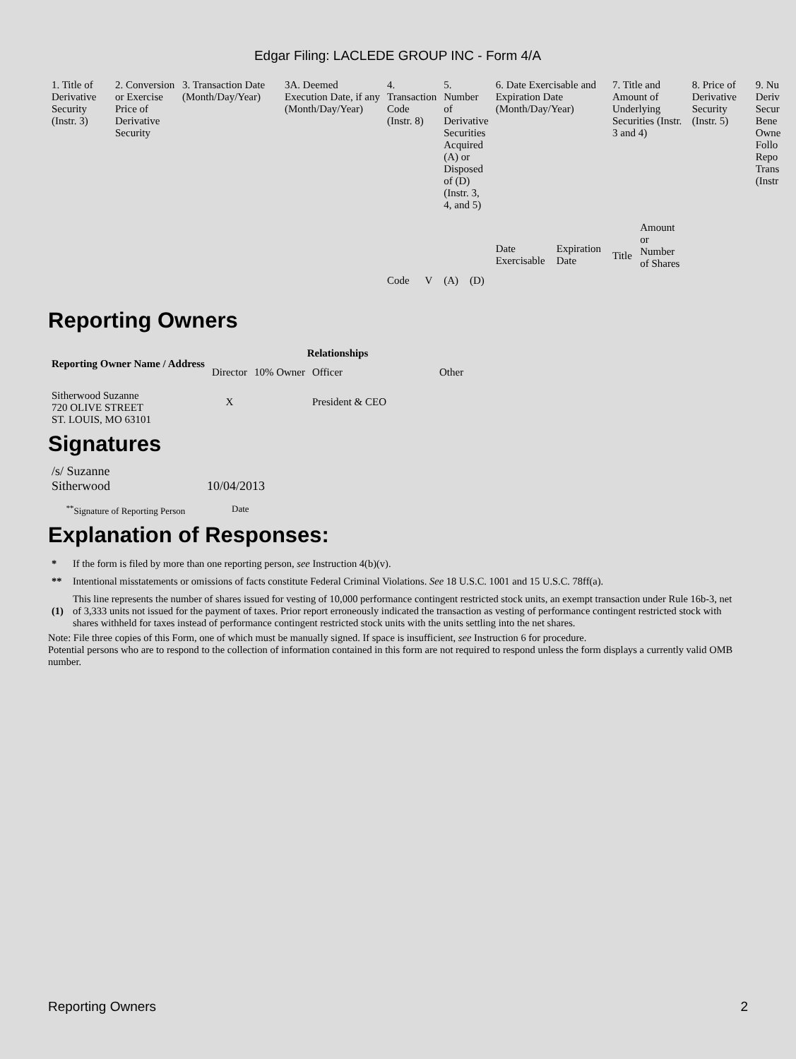Edgar Filing: LACLEDE GROUP INC - Form 4/A
| 1. Title of Derivative Security (Instr. 3) | 2. Conversion or Exercise Price of Derivative Security | 3. Transaction Date (Month/Day/Year) | 3A. Deemed Execution Date, if any (Month/Day/Year) | 4. Transaction Code (Instr. 8) | | 5. Number of Derivative Securities Acquired (A) or Disposed of (D) (Instr. 3, 4, and 5) | | 6. Date Exercisable and Expiration Date (Month/Day/Year) | | 7. Title and Amount of Underlying Securities (Instr. 3 and 4) | | 8. Price of Derivative Security (Instr. 5) | 9. Nu Deriv Secur Bene Owne Follo Repo Trans (Instr |
| | | | | Code | V | (A) | (D) | Date Exercisable | Expiration Date | Title | Amount or Number of Shares | | |
Reporting Owners
| Reporting Owner Name / Address | Relationships | | | |
| --- | --- | --- | --- | --- |
| | Director | 10% Owner | Officer | Other |
| Sitherwood Suzanne 720 OLIVE STREET ST. LOUIS, MO 63101 | X | | President & CEO | |
Signatures
| /s/ Suzanne Sitherwood | 10/04/2013 |
| <sup>**</sup> Signature of Reporting Person | Date |
Explanation of Responses:
| * | If the form is filed by more than one reporting person, see Instruction 4(b)(v). |
| ** | Intentional misstatements or omissions of facts constitute Federal Criminal Violations. See 18 U.S.C. 1001 and 15 U.S.C. 78ff(a). |
| (1) | This line represents the number of shares issued for vesting of 10,000 performance contingent restricted stock units, an exempt transaction under Rule 16b-3, net of 3,333 units not issued for the payment of taxes. Prior report erroneously indicated the transaction as vesting of performance contingent restricted stock with shares withheld for taxes instead of performance contingent restricted stock units with the units settling into the net shares. |
Note: File three copies of this Form, one of which must be manually signed. If space is insufficient, see Instruction 6 for procedure.
Potential persons who are to respond to the collection of information contained in this form are not required to respond unless the form displays a currently valid OMB number.
Reporting Owners 2